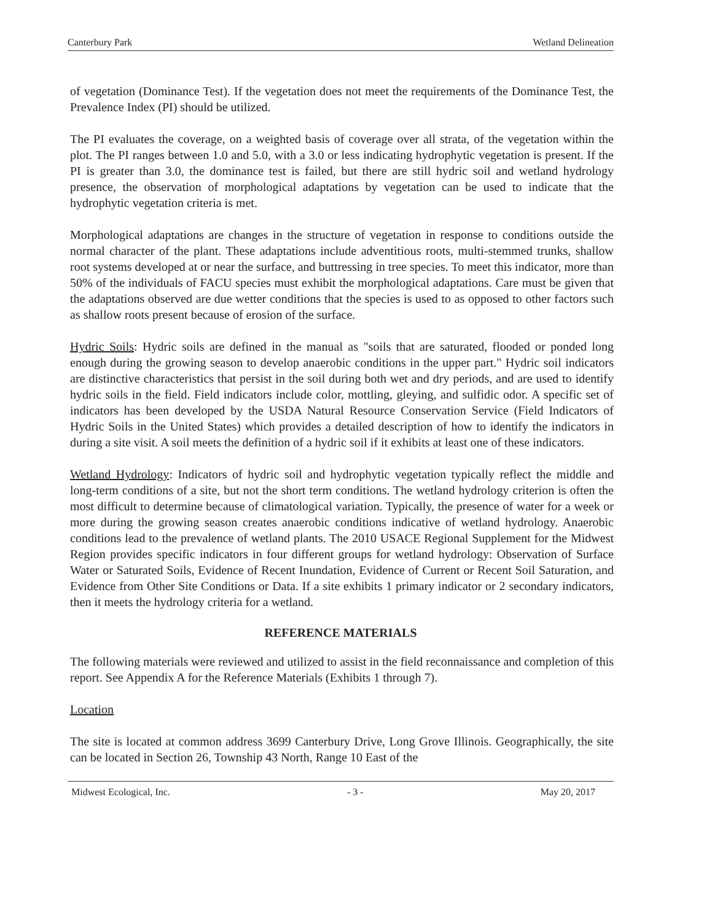Canterbury Park Wetland Delineation
of vegetation (Dominance Test). If the vegetation does not meet the requirements of the Dominance Test, the Prevalence Index (PI) should be utilized.
The PI evaluates the coverage, on a weighted basis of coverage over all strata, of the vegetation within the plot. The PI ranges between 1.0 and 5.0, with a 3.0 or less indicating hydrophytic vegetation is present. If the PI is greater than 3.0, the dominance test is failed, but there are still hydric soil and wetland hydrology presence, the observation of morphological adaptations by vegetation can be used to indicate that the hydrophytic vegetation criteria is met.
Morphological adaptations are changes in the structure of vegetation in response to conditions outside the normal character of the plant. These adaptations include adventitious roots, multi-stemmed trunks, shallow root systems developed at or near the surface, and buttressing in tree species. To meet this indicator, more than 50% of the individuals of FACU species must exhibit the morphological adaptations. Care must be given that the adaptations observed are due wetter conditions that the species is used to as opposed to other factors such as shallow roots present because of erosion of the surface.
Hydric Soils: Hydric soils are defined in the manual as "soils that are saturated, flooded or ponded long enough during the growing season to develop anaerobic conditions in the upper part." Hydric soil indicators are distinctive characteristics that persist in the soil during both wet and dry periods, and are used to identify hydric soils in the field. Field indicators include color, mottling, gleying, and sulfidic odor. A specific set of indicators has been developed by the USDA Natural Resource Conservation Service (Field Indicators of Hydric Soils in the United States) which provides a detailed description of how to identify the indicators in during a site visit. A soil meets the definition of a hydric soil if it exhibits at least one of these indicators.
Wetland Hydrology: Indicators of hydric soil and hydrophytic vegetation typically reflect the middle and long-term conditions of a site, but not the short term conditions. The wetland hydrology criterion is often the most difficult to determine because of climatological variation. Typically, the presence of water for a week or more during the growing season creates anaerobic conditions indicative of wetland hydrology. Anaerobic conditions lead to the prevalence of wetland plants. The 2010 USACE Regional Supplement for the Midwest Region provides specific indicators in four different groups for wetland hydrology: Observation of Surface Water or Saturated Soils, Evidence of Recent Inundation, Evidence of Current or Recent Soil Saturation, and Evidence from Other Site Conditions or Data. If a site exhibits 1 primary indicator or 2 secondary indicators, then it meets the hydrology criteria for a wetland.
REFERENCE MATERIALS
The following materials were reviewed and utilized to assist in the field reconnaissance and completion of this report. See Appendix A for the Reference Materials (Exhibits 1 through 7).
Location
The site is located at common address 3699 Canterbury Drive, Long Grove Illinois. Geographically, the site can be located in Section 26, Township 43 North, Range 10 East of the
Midwest Ecological, Inc. - 3 - May 20, 2017